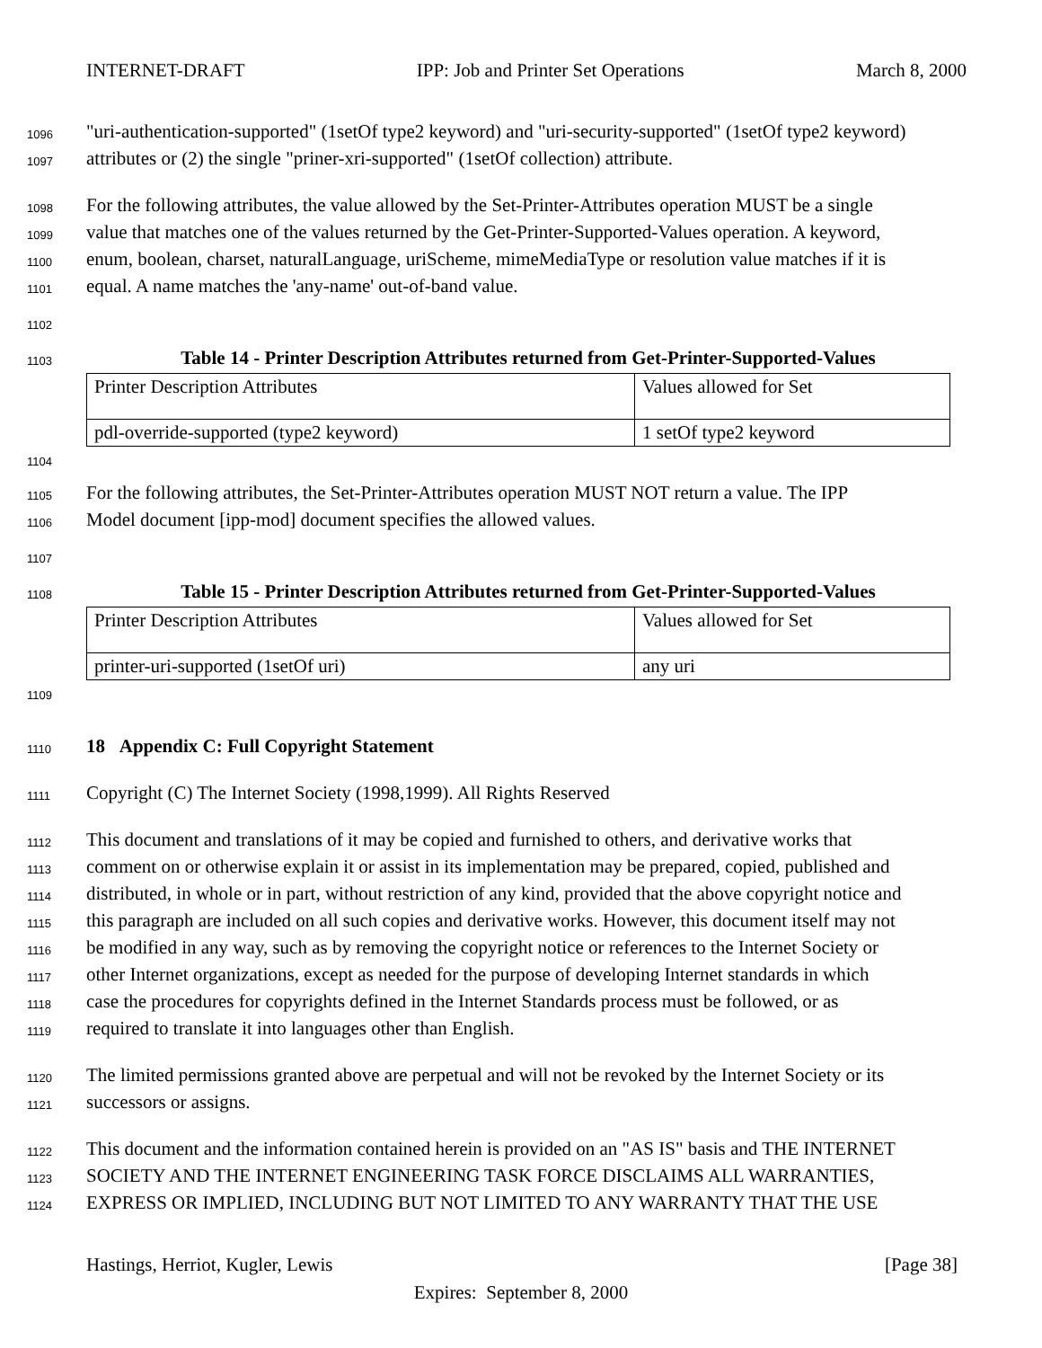INTERNET-DRAFT IPP: Job and Printer Set Operations March 8, 2000
1096 "uri-authentication-supported" (1setOf type2 keyword) and "uri-security-supported" (1setOf type2 keyword)
1097 attributes or (2) the single "priner-xri-supported" (1setOf collection) attribute.
1098 For the following attributes, the value allowed by the Set-Printer-Attributes operation MUST be a single
1099 value that matches one of the values returned by the Get-Printer-Supported-Values operation. A keyword,
1100 enum, boolean, charset, naturalLanguage, uriScheme, mimeMediaType or resolution value matches if it is
1101 equal. A name matches the 'any-name' out-of-band value.
1102
1103 Table 14 - Printer Description Attributes returned from Get-Printer-Supported-Values
| Printer Description Attributes | Values allowed for Set |
| pdl-override-supported (type2 keyword) | 1 setOf type2 keyword |
1104
1105 For the following attributes, the Set-Printer-Attributes operation MUST NOT return a value. The IPP
1106 Model document [ipp-mod] document specifies the allowed values.
1107
1108 Table 15 - Printer Description Attributes returned from Get-Printer-Supported-Values
| Printer Description Attributes | Values allowed for Set |
| printer-uri-supported (1setOf uri) | any uri |
1109
1110
18 Appendix C: Full Copyright Statement
1111 Copyright (C) The Internet Society (1998,1999). All Rights Reserved
1112 This document and translations of it may be copied and furnished to others, and derivative works that
1113 comment on or otherwise explain it or assist in its implementation may be prepared, copied, published and
1114 distributed, in whole or in part, without restriction of any kind, provided that the above copyright notice and
1115 this paragraph are included on all such copies and derivative works. However, this document itself may not
1116 be modified in any way, such as by removing the copyright notice or references to the Internet Society or
1117 other Internet organizations, except as needed for the purpose of developing Internet standards in which
1118 case the procedures for copyrights defined in the Internet Standards process must be followed, or as
1119 required to translate it into languages other than English.
1120 The limited permissions granted above are perpetual and will not be revoked by the Internet Society or its
1121 successors or assigns.
1122 This document and the information contained herein is provided on an "AS IS" basis and THE INTERNET
1123 SOCIETY AND THE INTERNET ENGINEERING TASK FORCE DISCLAIMS ALL WARRANTIES,
1124 EXPRESS OR IMPLIED, INCLUDING BUT NOT LIMITED TO ANY WARRANTY THAT THE USE
Hastings, Herriot, Kugler, Lewis [Page 38]
Expires: September 8, 2000